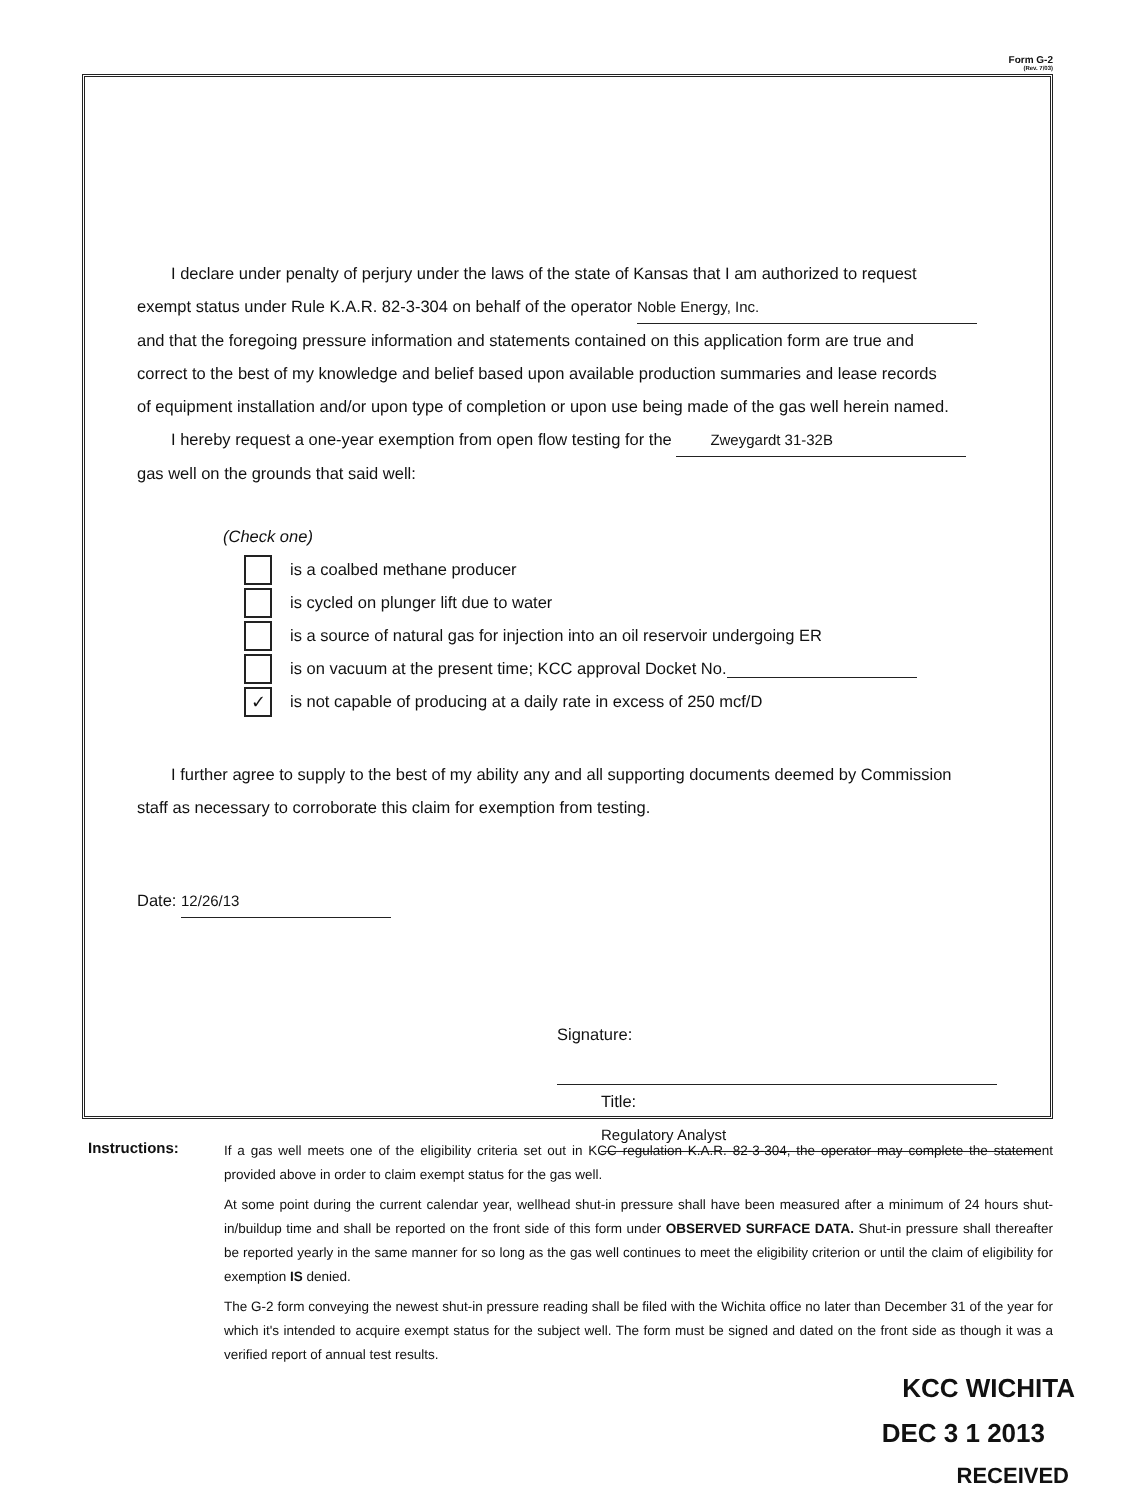Form G-2
(Rev. 7/03)
I declare under penalty of perjury under the laws of the state of Kansas that I am authorized to request
exempt status under Rule K.A.R. 82-3-304 on behalf of the operator Noble Energy, Inc.
and that the foregoing pressure information and statements contained on this application form are true and
correct to the best of my knowledge and belief based upon available production summaries and lease records
of equipment installation and/or upon type of completion or upon use being made of the gas well herein named.
I hereby request a one-year exemption from open flow testing for the Zweygardt 31-32B
gas well on the grounds that said well:
(Check one)
is a coalbed methane producer
is cycled on plunger lift due to water
is a source of natural gas for injection into an oil reservoir undergoing ER
is on vacuum at the present time; KCC approval Docket No.
✓ is not capable of producing at a daily rate in excess of 250 mcf/D
I further agree to supply to the best of my ability any and all supporting documents deemed by Commission
staff as necessary to corroborate this claim for exemption from testing.
Date: 12/26/13
Signature:
Title: Regulatory Analyst
Instructions:
If a gas well meets one of the eligibility criteria set out in KCC regulation K.A.R. 82-3-304, the operator may complete the statement provided above in order to claim exempt status for the gas well.
At some point during the current calendar year, wellhead shut-in pressure shall have been measured after a minimum of 24 hours shut-in/buildup time and shall be reported on the front side of this form under OBSERVED SURFACE DATA. Shut-in pressure shall thereafter be reported yearly in the same manner for so long as the gas well continues to meet the eligibility criterion or until the claim of eligibility for exemption IS denied.
The G-2 form conveying the newest shut-in pressure reading shall be filed with the Wichita office no later than December 31 of the year for which it's intended to acquire exempt status for the subject well. The form must be signed and dated on the front side as though it was a verified report of annual test results.
KCC WICHITA
DEC 3 1 2013
RECEIVED